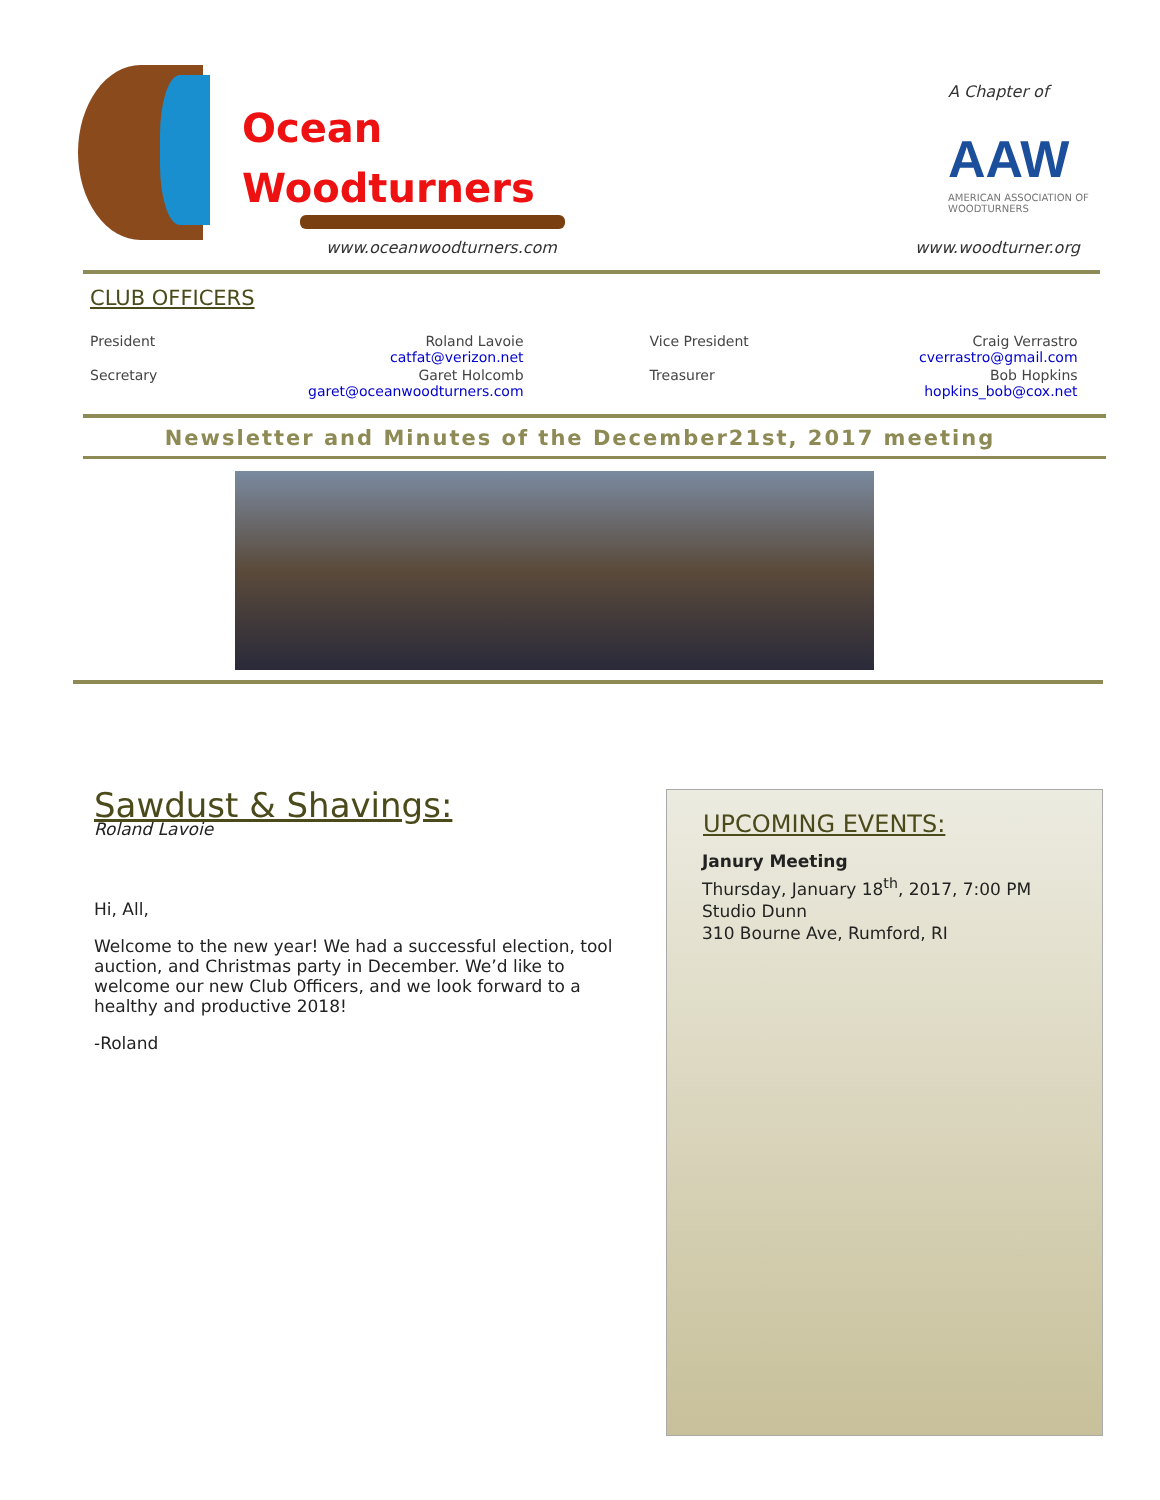Ocean
Woodturners
www.oceanwoodturners.com
A Chapter of
AAW
AMERICAN ASSOCIATION OF WOODTURNERS
www.woodturner.org
CLUB OFFICERS
| President | Roland Lavoie catfat@verizon.net | | Vice President | Craig Verrastro cverrastro@gmail.com |
| Secretary | Garet Holcomb garet@oceanwoodturners.com | | Treasurer | Bob Hopkins hopkins_bob@cox.net |
Newsletter and Minutes of the December21st, 2017 meeting
Sawdust & Shavings:
Roland Lavoie
Hi, All,
Welcome to the new year! We had a successful election, tool auction, and Christmas party in December. We’d like to welcome our new Club Officers, and we look forward to a healthy and productive 2018!
-Roland
UPCOMING EVENTS:
Janury Meeting
Thursday, January 18<sup>th</sup>, 2017, 7:00 PM
Studio Dunn
310 Bourne Ave, Rumford, RI